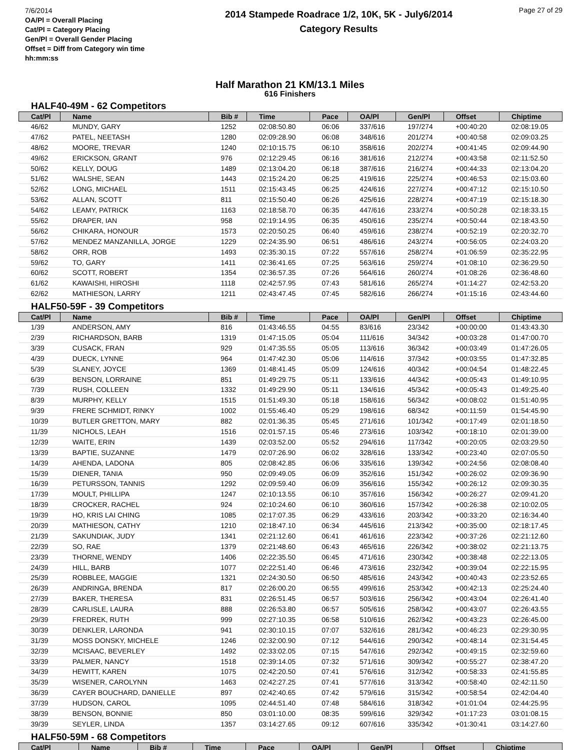7/6/2014
OA/Pl = Overall Placing
Cat/Pl = Category Placing
Gen/Pl = Overall Gender Placing
Offset = Diff from Category win time hh:mm:ss
2014 Stampede Roadrace 1/2, 10K, 5K - July6/2014
Category Results
Page 27 of 29
Half Marathon 21 KM/13.1 Miles
616 Finishers
HALF40-49M - 62 Competitors
| Cat/Pl | Name | Bib # | Time | Pace | OA/Pl | Gen/Pl | Offset | Chiptime |
| --- | --- | --- | --- | --- | --- | --- | --- | --- |
| 46/62 | MUNDY, GARY | 1252 | 02:08:50.80 | 06:06 | 337/616 | 197/274 | +00:40:20 | 02:08:19.05 |
| 47/62 | PATEL, NEETASH | 1280 | 02:09:28.90 | 06:08 | 348/616 | 201/274 | +00:40:58 | 02:09:03.25 |
| 48/62 | MOORE, TREVAR | 1240 | 02:10:15.75 | 06:10 | 358/616 | 202/274 | +00:41:45 | 02:09:44.90 |
| 49/62 | ERICKSON, GRANT | 976 | 02:12:29.45 | 06:16 | 381/616 | 212/274 | +00:43:58 | 02:11:52.50 |
| 50/62 | KELLY, DOUG | 1489 | 02:13:04.20 | 06:18 | 387/616 | 216/274 | +00:44:33 | 02:13:04.20 |
| 51/62 | WALSHE, SEAN | 1443 | 02:15:24.20 | 06:25 | 419/616 | 225/274 | +00:46:53 | 02:15:03.60 |
| 52/62 | LONG, MICHAEL | 1511 | 02:15:43.45 | 06:25 | 424/616 | 227/274 | +00:47:12 | 02:15:10.50 |
| 53/62 | ALLAN, SCOTT | 811 | 02:15:50.40 | 06:26 | 425/616 | 228/274 | +00:47:19 | 02:15:18.30 |
| 54/62 | LEAMY, PATRICK | 1163 | 02:18:58.70 | 06:35 | 447/616 | 233/274 | +00:50:28 | 02:18:33.15 |
| 55/62 | DRAPER, IAN | 958 | 02:19:14.95 | 06:35 | 450/616 | 235/274 | +00:50:44 | 02:18:43.50 |
| 56/62 | CHIKARA, HONOUR | 1573 | 02:20:50.25 | 06:40 | 459/616 | 238/274 | +00:52:19 | 02:20:32.70 |
| 57/62 | MENDEZ MANZANILLA, JORGE | 1229 | 02:24:35.90 | 06:51 | 486/616 | 243/274 | +00:56:05 | 02:24:03.20 |
| 58/62 | ORR, ROB | 1493 | 02:35:30.15 | 07:22 | 557/616 | 258/274 | +01:06:59 | 02:35:22.95 |
| 59/62 | TO, GARY | 1411 | 02:36:41.65 | 07:25 | 563/616 | 259/274 | +01:08:10 | 02:36:29.50 |
| 60/62 | SCOTT, ROBERT | 1354 | 02:36:57.35 | 07:26 | 564/616 | 260/274 | +01:08:26 | 02:36:48.60 |
| 61/62 | KAWAISHI, HIROSHI | 1118 | 02:42:57.95 | 07:43 | 581/616 | 265/274 | +01:14:27 | 02:42:53.20 |
| 62/62 | MATHIESON, LARRY | 1211 | 02:43:47.45 | 07:45 | 582/616 | 266/274 | +01:15:16 | 02:43:44.60 |
HALF50-59F - 39 Competitors
| Cat/Pl | Name | Bib # | Time | Pace | OA/Pl | Gen/Pl | Offset | Chiptime |
| --- | --- | --- | --- | --- | --- | --- | --- | --- |
| 1/39 | ANDERSON, AMY | 816 | 01:43:46.55 | 04:55 | 83/616 | 23/342 | +00:00:00 | 01:43:43.30 |
| 2/39 | RICHARDSON, BARB | 1319 | 01:47:15.05 | 05:04 | 111/616 | 34/342 | +00:03:28 | 01:47:00.70 |
| 3/39 | CUSACK, FRAN | 929 | 01:47:35.55 | 05:05 | 113/616 | 36/342 | +00:03:49 | 01:47:26.05 |
| 4/39 | DUECK, LYNNE | 964 | 01:47:42.30 | 05:06 | 114/616 | 37/342 | +00:03:55 | 01:47:32.85 |
| 5/39 | SLANEY, JOYCE | 1369 | 01:48:41.45 | 05:09 | 124/616 | 40/342 | +00:04:54 | 01:48:22.45 |
| 6/39 | BENSON, LORRAINE | 851 | 01:49:29.75 | 05:11 | 133/616 | 44/342 | +00:05:43 | 01:49:10.95 |
| 7/39 | RUSH, COLLEEN | 1332 | 01:49:29.90 | 05:11 | 134/616 | 45/342 | +00:05:43 | 01:49:25.40 |
| 8/39 | MURPHY, KELLY | 1515 | 01:51:49.30 | 05:18 | 158/616 | 56/342 | +00:08:02 | 01:51:40.95 |
| 9/39 | FRERE SCHMIDT, RINKY | 1002 | 01:55:46.40 | 05:29 | 198/616 | 68/342 | +00:11:59 | 01:54:45.90 |
| 10/39 | BUTLER GRETTON, MARY | 882 | 02:01:36.35 | 05:45 | 271/616 | 101/342 | +00:17:49 | 02:01:18.50 |
| 11/39 | NICHOLS, LEAH | 1516 | 02:01:57.15 | 05:46 | 273/616 | 103/342 | +00:18:10 | 02:01:39.00 |
| 12/39 | WAITE, ERIN | 1439 | 02:03:52.00 | 05:52 | 294/616 | 117/342 | +00:20:05 | 02:03:29.50 |
| 13/39 | BAPTIE, SUZANNE | 1479 | 02:07:26.90 | 06:02 | 328/616 | 133/342 | +00:23:40 | 02:07:05.50 |
| 14/39 | AHENDA, LADONA | 805 | 02:08:42.85 | 06:06 | 335/616 | 139/342 | +00:24:56 | 02:08:08.40 |
| 15/39 | DIENER, TANIA | 950 | 02:09:49.05 | 06:09 | 352/616 | 151/342 | +00:26:02 | 02:09:36.90 |
| 16/39 | PETURSSON, TANNIS | 1292 | 02:09:59.40 | 06:09 | 356/616 | 155/342 | +00:26:12 | 02:09:30.35 |
| 17/39 | MOULT, PHILLIPA | 1247 | 02:10:13.55 | 06:10 | 357/616 | 156/342 | +00:26:27 | 02:09:41.20 |
| 18/39 | CROCKER, RACHEL | 924 | 02:10:24.60 | 06:10 | 360/616 | 157/342 | +00:26:38 | 02:10:02.05 |
| 19/39 | HO, KRIS LAI CHING | 1085 | 02:17:07.35 | 06:29 | 433/616 | 203/342 | +00:33:20 | 02:16:34.40 |
| 20/39 | MATHIESON, CATHY | 1210 | 02:18:47.10 | 06:34 | 445/616 | 213/342 | +00:35:00 | 02:18:17.45 |
| 21/39 | SAKUNDIAK, JUDY | 1341 | 02:21:12.60 | 06:41 | 461/616 | 223/342 | +00:37:26 | 02:21:12.60 |
| 22/39 | SO, RAE | 1379 | 02:21:48.60 | 06:43 | 465/616 | 226/342 | +00:38:02 | 02:21:13.75 |
| 23/39 | THORNE, WENDY | 1406 | 02:22:35.50 | 06:45 | 471/616 | 230/342 | +00:38:48 | 02:22:13.05 |
| 24/39 | HILL, BARB | 1077 | 02:22:51.40 | 06:46 | 473/616 | 232/342 | +00:39:04 | 02:22:15.95 |
| 25/39 | ROBBLEE, MAGGIE | 1321 | 02:24:30.50 | 06:50 | 485/616 | 243/342 | +00:40:43 | 02:23:52.65 |
| 26/39 | ANDRINGA, BRENDA | 817 | 02:26:00.20 | 06:55 | 499/616 | 253/342 | +00:42:13 | 02:25:24.40 |
| 27/39 | BAKER, THERESA | 831 | 02:26:51.45 | 06:57 | 503/616 | 256/342 | +00:43:04 | 02:26:41.40 |
| 28/39 | CARLISLE, LAURA | 888 | 02:26:53.80 | 06:57 | 505/616 | 258/342 | +00:43:07 | 02:26:43.55 |
| 29/39 | FREDREK, RUTH | 999 | 02:27:10.35 | 06:58 | 510/616 | 262/342 | +00:43:23 | 02:26:45.00 |
| 30/39 | DENKLER, LARONDA | 941 | 02:30:10.15 | 07:07 | 532/616 | 281/342 | +00:46:23 | 02:29:30.95 |
| 31/39 | MOSS DONSKY, MICHELE | 1246 | 02:32:00.90 | 07:12 | 544/616 | 290/342 | +00:48:14 | 02:31:54.45 |
| 32/39 | MCISAAC, BEVERLEY | 1492 | 02:33:02.05 | 07:15 | 547/616 | 292/342 | +00:49:15 | 02:32:59.60 |
| 33/39 | PALMER, NANCY | 1518 | 02:39:14.05 | 07:32 | 571/616 | 309/342 | +00:55:27 | 02:38:47.20 |
| 34/39 | HEWITT, KAREN | 1075 | 02:42:20.50 | 07:41 | 576/616 | 312/342 | +00:58:33 | 02:41:55.85 |
| 35/39 | WISENER, CAROLYNN | 1463 | 02:42:27.25 | 07:41 | 577/616 | 313/342 | +00:58:40 | 02:42:11.50 |
| 36/39 | CAYER BOUCHARD, DANIELLE | 897 | 02:42:40.65 | 07:42 | 579/616 | 315/342 | +00:58:54 | 02:42:04.40 |
| 37/39 | HUDSON, CAROL | 1095 | 02:44:51.40 | 07:48 | 584/616 | 318/342 | +01:01:04 | 02:44:25.95 |
| 38/39 | BENSON, BONNIE | 850 | 03:01:10.00 | 08:35 | 599/616 | 329/342 | +01:17:23 | 03:01:08.15 |
| 39/39 | SEYLER, LINDA | 1357 | 03:14:27.65 | 09:12 | 607/616 | 335/342 | +01:30:41 | 03:14:27.60 |
HALF50-59M - 68 Competitors
| Cat/Pl | Name | Bib # | Time | Pace | OA/Pl | Gen/Pl | Offset | Chiptime |
| --- | --- | --- | --- | --- | --- | --- | --- | --- |